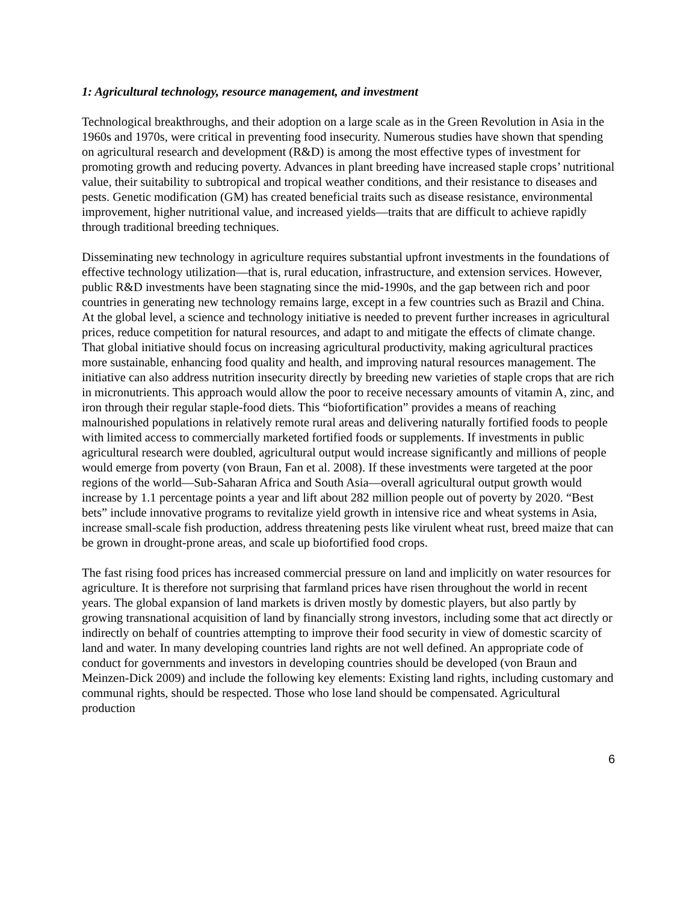1: Agricultural technology, resource management, and investment
Technological breakthroughs, and their adoption on a large scale as in the Green Revolution in Asia in the 1960s and 1970s, were critical in preventing food insecurity. Numerous studies have shown that spending on agricultural research and development (R&D) is among the most effective types of investment for promoting growth and reducing poverty. Advances in plant breeding have increased staple crops’ nutritional value, their suitability to subtropical and tropical weather conditions, and their resistance to diseases and pests. Genetic modification (GM) has created beneficial traits such as disease resistance, environmental improvement, higher nutritional value, and increased yields—traits that are difficult to achieve rapidly through traditional breeding techniques.
Disseminating new technology in agriculture requires substantial upfront investments in the foundations of effective technology utilization—that is, rural education, infrastructure, and extension services. However, public R&D investments have been stagnating since the mid-1990s, and the gap between rich and poor countries in generating new technology remains large, except in a few countries such as Brazil and China. At the global level, a science and technology initiative is needed to prevent further increases in agricultural prices, reduce competition for natural resources, and adapt to and mitigate the effects of climate change. That global initiative should focus on increasing agricultural productivity, making agricultural practices more sustainable, enhancing food quality and health, and improving natural resources management. The initiative can also address nutrition insecurity directly by breeding new varieties of staple crops that are rich in micronutrients. This approach would allow the poor to receive necessary amounts of vitamin A, zinc, and iron through their regular staple-food diets. This “biofortification” provides a means of reaching malnourished populations in relatively remote rural areas and delivering naturally fortified foods to people with limited access to commercially marketed fortified foods or supplements. If investments in public agricultural research were doubled, agricultural output would increase significantly and millions of people would emerge from poverty (von Braun, Fan et al. 2008). If these investments were targeted at the poor regions of the world—Sub-Saharan Africa and South Asia—overall agricultural output growth would increase by 1.1 percentage points a year and lift about 282 million people out of poverty by 2020. “Best bets” include innovative programs to revitalize yield growth in intensive rice and wheat systems in Asia, increase small-scale fish production, address threatening pests like virulent wheat rust, breed maize that can be grown in drought-prone areas, and scale up biofortified food crops.
The fast rising food prices has increased commercial pressure on land and implicitly on water resources for agriculture. It is therefore not surprising that farmland prices have risen throughout the world in recent years. The global expansion of land markets is driven mostly by domestic players, but also partly by growing transnational acquisition of land by financially strong investors, including some that act directly or indirectly on behalf of countries attempting to improve their food security in view of domestic scarcity of land and water. In many developing countries land rights are not well defined. An appropriate code of conduct for governments and investors in developing countries should be developed (von Braun and Meinzen-Dick 2009) and include the following key elements: Existing land rights, including customary and communal rights, should be respected. Those who lose land should be compensated. Agricultural production
6